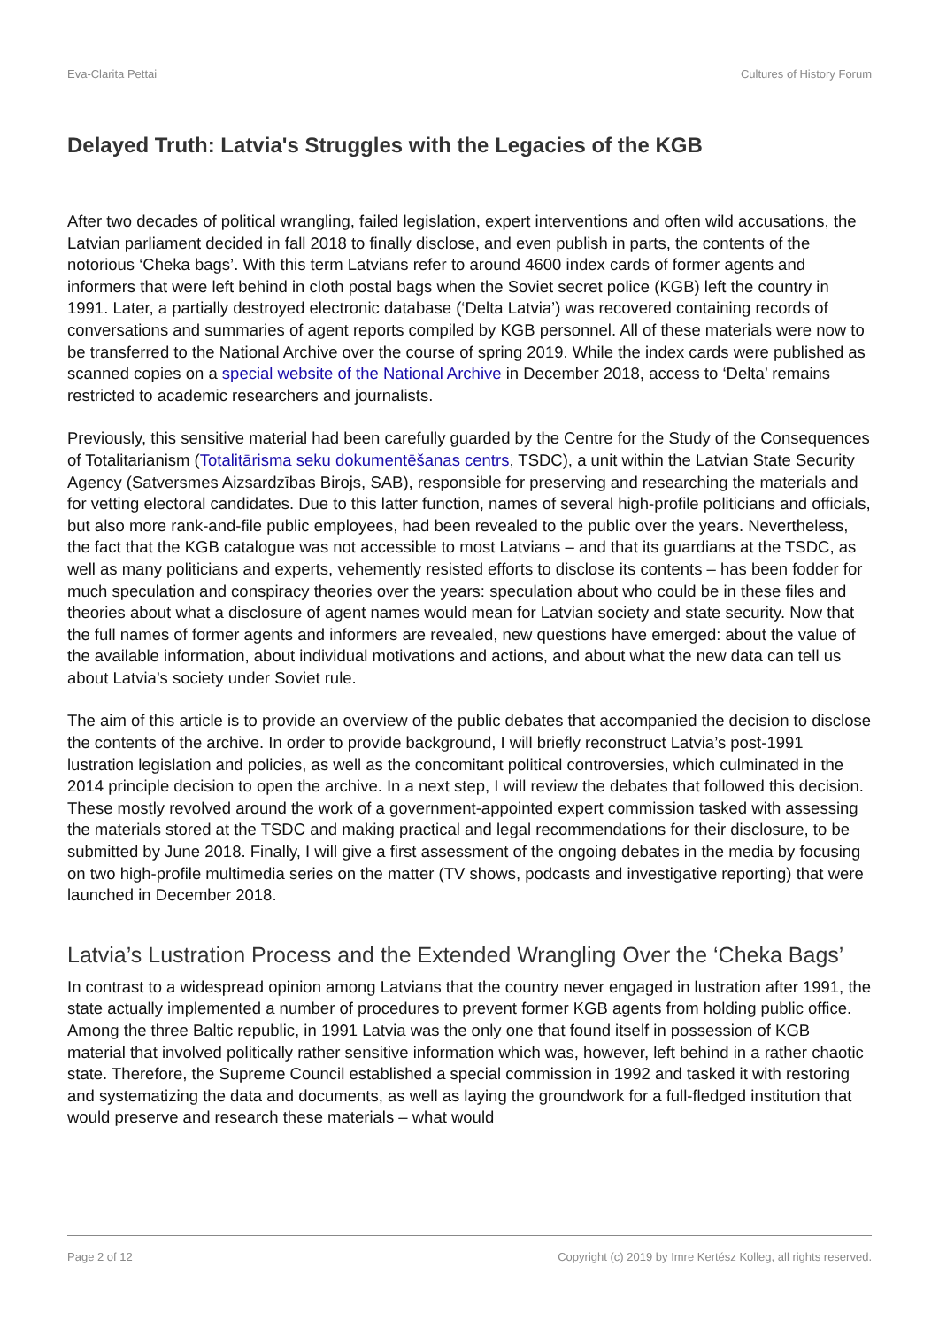Eva-Clarita Pettai Cultures of History Forum
Delayed Truth: Latvia's Struggles with the Legacies of the KGB
After two decades of political wrangling, failed legislation, expert interventions and often wild accusations, the Latvian parliament decided in fall 2018 to finally disclose, and even publish in parts, the contents of the notorious ‘Cheka bags’. With this term Latvians refer to around 4600 index cards of former agents and informers that were left behind in cloth postal bags when the Soviet secret police (KGB) left the country in 1991. Later, a partially destroyed electronic database (‘Delta Latvia’) was recovered containing records of conversations and summaries of agent reports compiled by KGB personnel. All of these materials were now to be transferred to the National Archive over the course of spring 2019. While the index cards were published as scanned copies on a special website of the National Archive in December 2018, access to ‘Delta’ remains restricted to academic researchers and journalists.
Previously, this sensitive material had been carefully guarded by the Centre for the Study of the Consequences of Totalitarianism (Totalitārisma seku dokumentēšanas centrs, TSDC), a unit within the Latvian State Security Agency (Satversmes Aizsardzības Birojs, SAB), responsible for preserving and researching the materials and for vetting electoral candidates. Due to this latter function, names of several high-profile politicians and officials, but also more rank-and-file public employees, had been revealed to the public over the years. Nevertheless, the fact that the KGB catalogue was not accessible to most Latvians – and that its guardians at the TSDC, as well as many politicians and experts, vehemently resisted efforts to disclose its contents – has been fodder for much speculation and conspiracy theories over the years: speculation about who could be in these files and theories about what a disclosure of agent names would mean for Latvian society and state security. Now that the full names of former agents and informers are revealed, new questions have emerged: about the value of the available information, about individual motivations and actions, and about what the new data can tell us about Latvia’s society under Soviet rule.
The aim of this article is to provide an overview of the public debates that accompanied the decision to disclose the contents of the archive. In order to provide background, I will briefly reconstruct Latvia’s post-1991 lustration legislation and policies, as well as the concomitant political controversies, which culminated in the 2014 principle decision to open the archive. In a next step, I will review the debates that followed this decision. These mostly revolved around the work of a government-appointed expert commission tasked with assessing the materials stored at the TSDC and making practical and legal recommendations for their disclosure, to be submitted by June 2018. Finally, I will give a first assessment of the ongoing debates in the media by focusing on two high-profile multimedia series on the matter (TV shows, podcasts and investigative reporting) that were launched in December 2018.
Latvia’s Lustration Process and the Extended Wrangling Over the ‘Cheka Bags’
In contrast to a widespread opinion among Latvians that the country never engaged in lustration after 1991, the state actually implemented a number of procedures to prevent former KGB agents from holding public office. Among the three Baltic republic, in 1991 Latvia was the only one that found itself in possession of KGB material that involved politically rather sensitive information which was, however, left behind in a rather chaotic state. Therefore, the Supreme Council established a special commission in 1992 and tasked it with restoring and systematizing the data and documents, as well as laying the groundwork for a full-fledged institution that would preserve and research these materials – what would
Page 2 of 12 Copyright (c) 2019 by Imre Kertész Kolleg, all rights reserved.